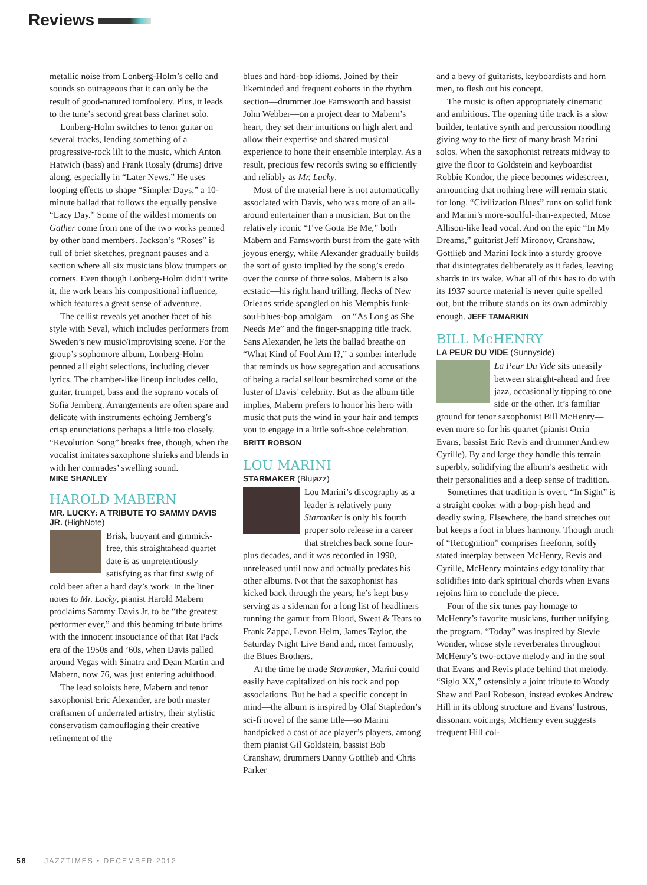Reviews
metallic noise from Lonberg-Holm’s cello and sounds so outrageous that it can only be the result of good-natured tomfoolery. Plus, it leads to the tune’s second great bass clarinet solo.
Lonberg-Holm switches to tenor guitar on several tracks, lending something of a progressive-rock lilt to the music, which Anton Hatwich (bass) and Frank Rosaly (drums) drive along, especially in “Later News.” He uses looping effects to shape “Simpler Days,” a 10-minute ballad that follows the equally pensive “Lazy Day.” Some of the wildest moments on Gather come from one of the two works penned by other band members. Jackson’s “Roses” is full of brief sketches, pregnant pauses and a section where all six musicians blow trumpets or cornets. Even though Lonberg-Holm didn’t write it, the work bears his compositional influence, which features a great sense of adventure.
The cellist reveals yet another facet of his style with Seval, which includes performers from Sweden’s new music/improvising scene. For the group’s sophomore album, Lonberg-Holm penned all eight selections, including clever lyrics. The chamber-like lineup includes cello, guitar, trumpet, bass and the soprano vocals of Sofia Jernberg. Arrangements are often spare and delicate with instruments echoing Jernberg’s crisp enunciations perhaps a little too closely. “Revolution Song” breaks free, though, when the vocalist imitates saxophone shrieks and blends in with her comrades’ swelling sound.
MIKE SHANLEY
HAROLD MABERN
MR. LUCKY: A TRIBUTE TO SAMMY DAVIS JR. (HighNote)
Brisk, buoyant and gimmick-free, this straightahead quartet date is as unpretentiously satisfying as that first swig of cold beer after a hard day’s work. In the liner notes to Mr. Lucky, pianist Harold Mabern proclaims Sammy Davis Jr. to be “the greatest performer ever,” and this beaming tribute brims with the innocent insouciance of that Rat Pack era of the 1950s and ’60s, when Davis palled around Vegas with Sinatra and Dean Martin and Mabern, now 76, was just entering adulthood.
The lead soloists here, Mabern and tenor saxophonist Eric Alexander, are both master craftsmen of underrated artistry, their stylistic conservatism camouflaging their creative refinement of the
blues and hard-bop idioms. Joined by their likeminded and frequent cohorts in the rhythm section—drummer Joe Farnsworth and bassist John Webber—on a project dear to Mabern’s heart, they set their intuitions on high alert and allow their expertise and shared musical experience to hone their ensemble interplay. As a result, precious few records swing so efficiently and reliably as Mr. Lucky.
Most of the material here is not automatically associated with Davis, who was more of an all-around entertainer than a musician. But on the relatively iconic “I’ve Gotta Be Me,” both Mabern and Farnsworth burst from the gate with joyous energy, while Alexander gradually builds the sort of gusto implied by the song’s credo over the course of three solos. Mabern is also ecstatic—his right hand trilling, flecks of New Orleans stride spangled on his Memphis funk-soul-blues-bop amalgam—on “As Long as She Needs Me” and the finger-snapping title track. Sans Alexander, he lets the ballad breathe on “What Kind of Fool Am I?,” a somber interlude that reminds us how segregation and accusations of being a racial sellout besmirched some of the luster of Davis’ celebrity. But as the album title implies, Mabern prefers to honor his hero with music that puts the wind in your hair and tempts you to engage in a little soft-shoe celebration. BRITT ROBSON
LOU MARINI
STARMAKER (Blujazz)
Lou Marini’s discography as a leader is relatively puny—Starmaker is only his fourth proper solo release in a career that stretches back some four-plus decades, and it was recorded in 1990, unreleased until now and actually predates his other albums. Not that the saxophonist has kicked back through the years; he’s kept busy serving as a sideman for a long list of headliners running the gamut from Blood, Sweat & Tears to Frank Zappa, Levon Helm, James Taylor, the Saturday Night Live Band and, most famously, the Blues Brothers.
At the time he made Starmaker, Marini could easily have capitalized on his rock and pop associations. But he had a specific concept in mind—the album is inspired by Olaf Stapledon’s sci-fi novel of the same title—so Marini handpicked a cast of ace player’s players, among them pianist Gil Goldstein, bassist Bob Cranshaw, drummers Danny Gottlieb and Chris Parker
and a bevy of guitarists, keyboardists and horn men, to flesh out his concept.
The music is often appropriately cinematic and ambitious. The opening title track is a slow builder, tentative synth and percussion noodling giving way to the first of many brash Marini solos. When the saxophonist retreats midway to give the floor to Goldstein and keyboardist Robbie Kondor, the piece becomes widescreen, announcing that nothing here will remain static for long. “Civilization Blues” runs on solid funk and Marini’s more-soulful-than-expected, Mose Allison-like lead vocal. And on the epic “In My Dreams,” guitarist Jeff Mironov, Cranshaw, Gottlieb and Marini lock into a sturdy groove that disintegrates deliberately as it fades, leaving shards in its wake. What all of this has to do with its 1937 source material is never quite spelled out, but the tribute stands on its own admirably enough. JEFF TAMARKIN
BILL McHENRY
LA PEUR DU VIDE (Sunnyside)
La Peur Du Vide sits uneasily between straight-ahead and free jazz, occasionally tipping to one side or the other. It’s familiar ground for tenor saxophonist Bill McHenry—even more so for his quartet (pianist Orrin Evans, bassist Eric Revis and drummer Andrew Cyrille). By and large they handle this terrain superbly, solidifying the album’s aesthetic with their personalities and a deep sense of tradition.
Sometimes that tradition is overt. “In Sight” is a straight cooker with a bop-pish head and deadly swing. Elsewhere, the band stretches out but keeps a foot in blues harmony. Though much of “Recognition” comprises freeform, softly stated interplay between McHenry, Revis and Cyrille, McHenry maintains edgy tonality that solidifies into dark spiritual chords when Evans rejoins him to conclude the piece.
Four of the six tunes pay homage to McHenry’s favorite musicians, further unifying the program. “Today” was inspired by Stevie Wonder, whose style reverberates throughout McHenry’s two-octave melody and in the soul that Evans and Revis place behind that melody. “Siglo XX,” ostensibly a joint tribute to Woody Shaw and Paul Robeson, instead evokes Andrew Hill in its oblong structure and Evans’ lustrous, dissonant voicings; McHenry even suggests frequent Hill col-
58 JAZZTIMES • DECEMBER 2012